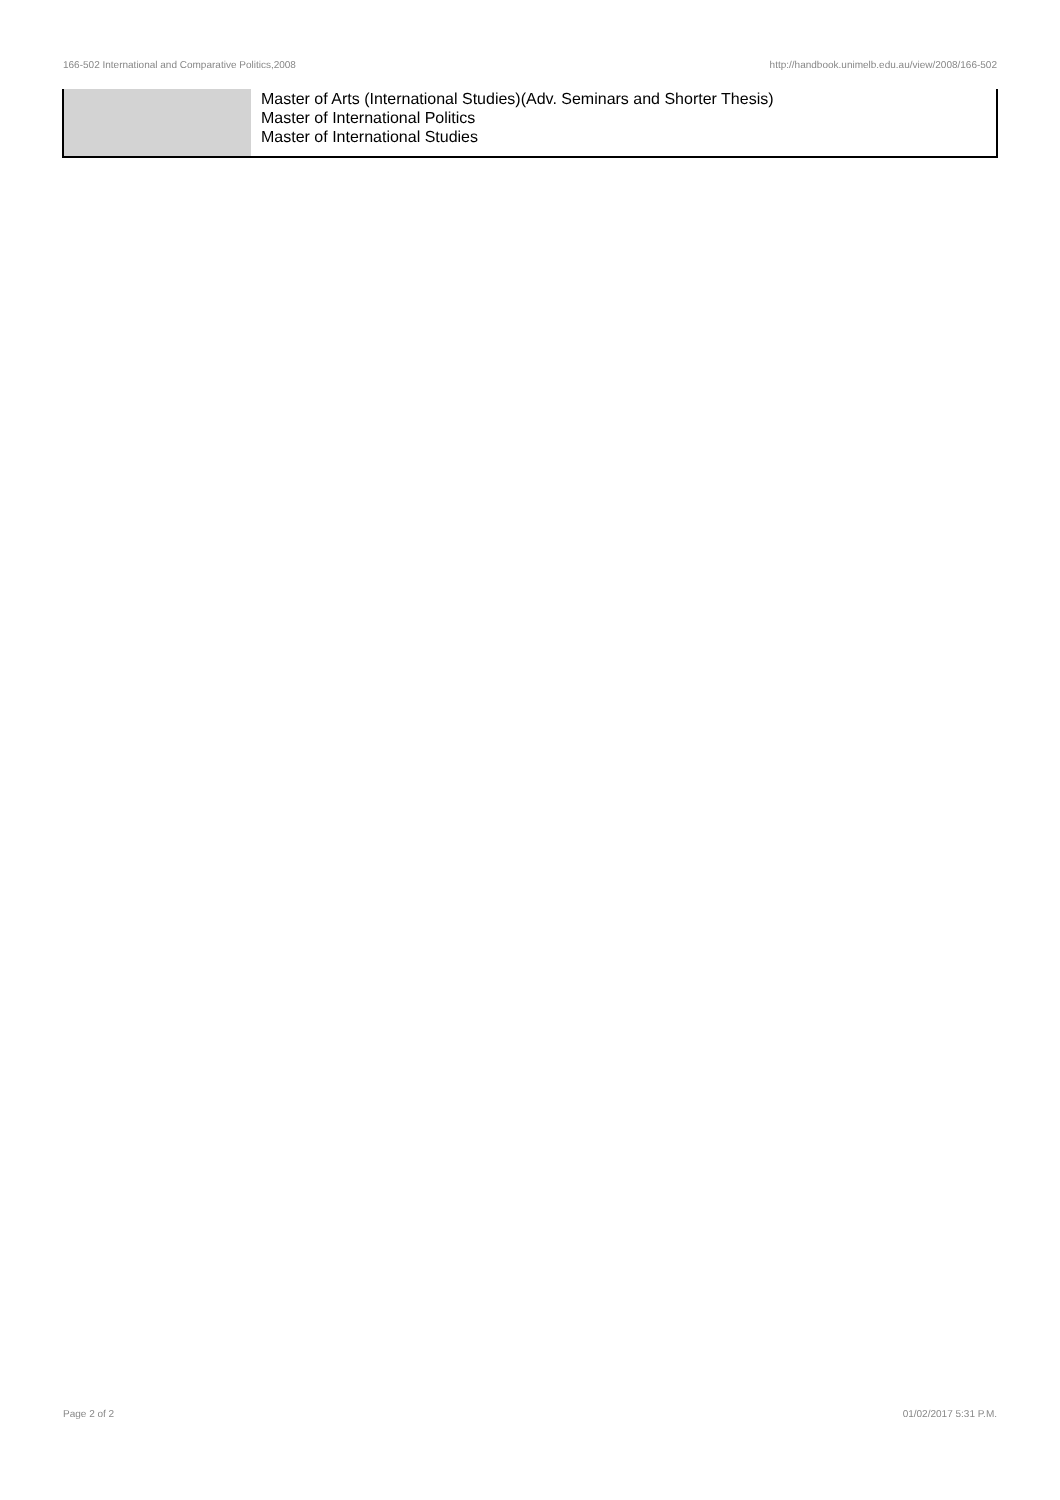166-502 International and Comparative Politics,2008 http://handbook.unimelb.edu.au/view/2008/166-502
| | Master of Arts (International Studies)(Adv. Seminars and Shorter Thesis) Master of International Politics Master of International Studies |
Page 2 of 2 01/02/2017 5:31 P.M.